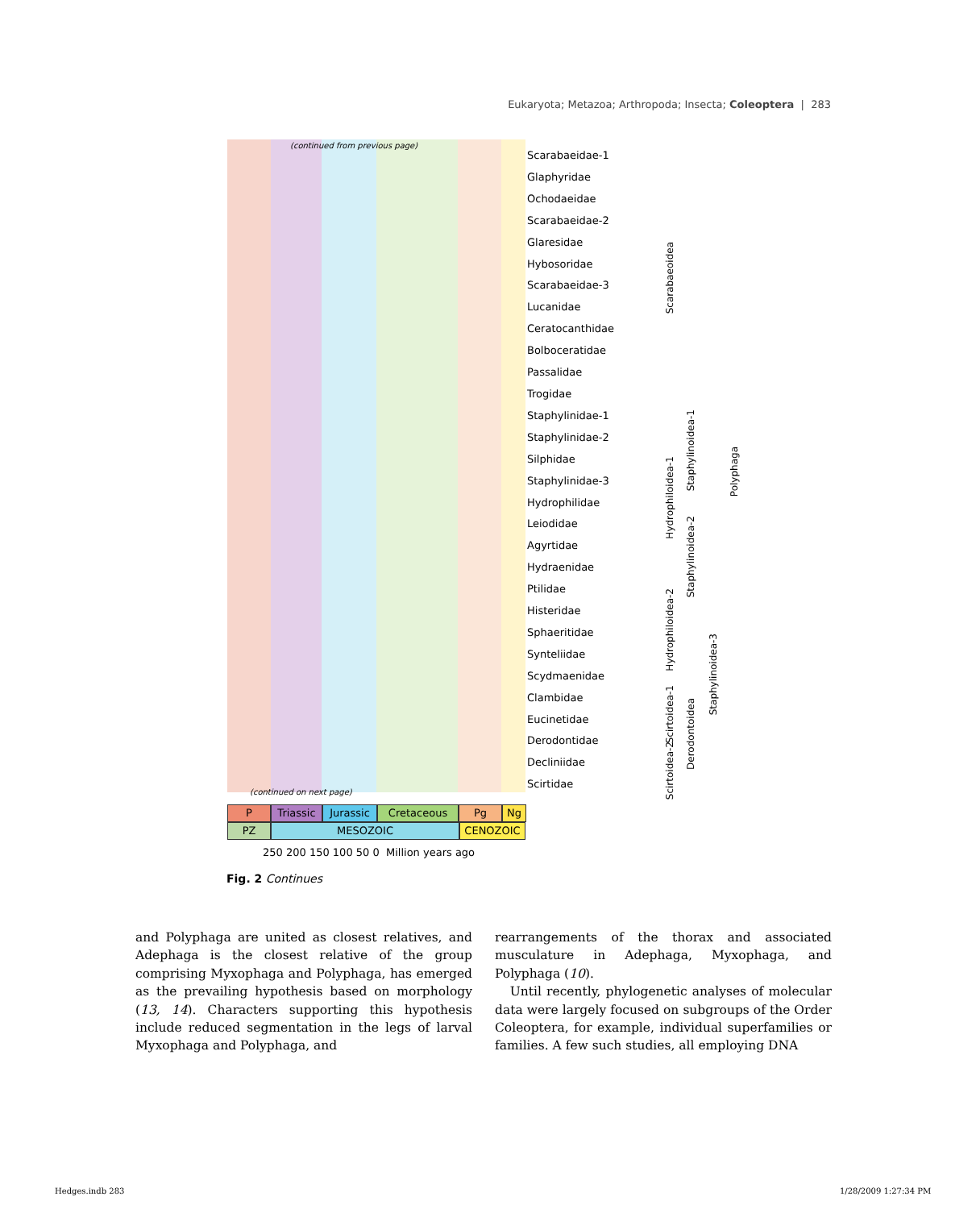Eukaryota; Metazoa; Arthropoda; Insecta; Coleoptera | 283
(continued from previous page)
(continued on next page)
Scarabaeidae-1
Glaphyridae
Ochodaeidae
Scarabaeidae-2
Glaresidae
Hybosoridae
Scarabaeidae-3
Lucanidae
Ceratocanthidae
Bolboceratidae
Passalidae
Trogidae
Staphylinidae-1
Staphylinidae-2
Silphidae
Staphylinidae-3
Hydrophilidae
Leiodidae
Agyrtidae
Hydraenidae
Ptilidae
Histeridae
Sphaeritidae
Synteliidae
Scydmaenidae
Clambidae
Eucinetidae
Derodontidae
Decliniidae
Scirtidae
Scarabaeoidea
Staphylinoidea-1
Hydrophiloidea-1
Staphylinoidea-2
Hydrophiloidea-2
Staphylinoidea-3
Scirtoidea-1
Derodontoidea
Scirtoidea-2
Polyphaga
P Triassic Jurassic Cretaceous Pg Ng
PZ MESOZOIC CENOZOIC
250 200 150 100 50 0 Million years ago
Fig. 2 Continues
and Polyphaga are united as closest relatives, and Adephaga is the closest relative of the group comprising Myxophaga and Polyphaga, has emerged as the prevailing hypothesis based on morphology (13, 14). Characters supporting this hypothesis include reduced segmentation in the legs of larval Myxophaga and Polyphaga, and
rearrangements of the thorax and associated musculature in Adephaga, Myxophaga, and Polyphaga (10).
Until recently, phylogenetic analyses of molecular data were largely focused on subgroups of the Order Coleoptera, for example, individual superfamilies or families. A few such studies, all employing DNA
Hedges.indb 283 1/28/2009 1:27:34 PM